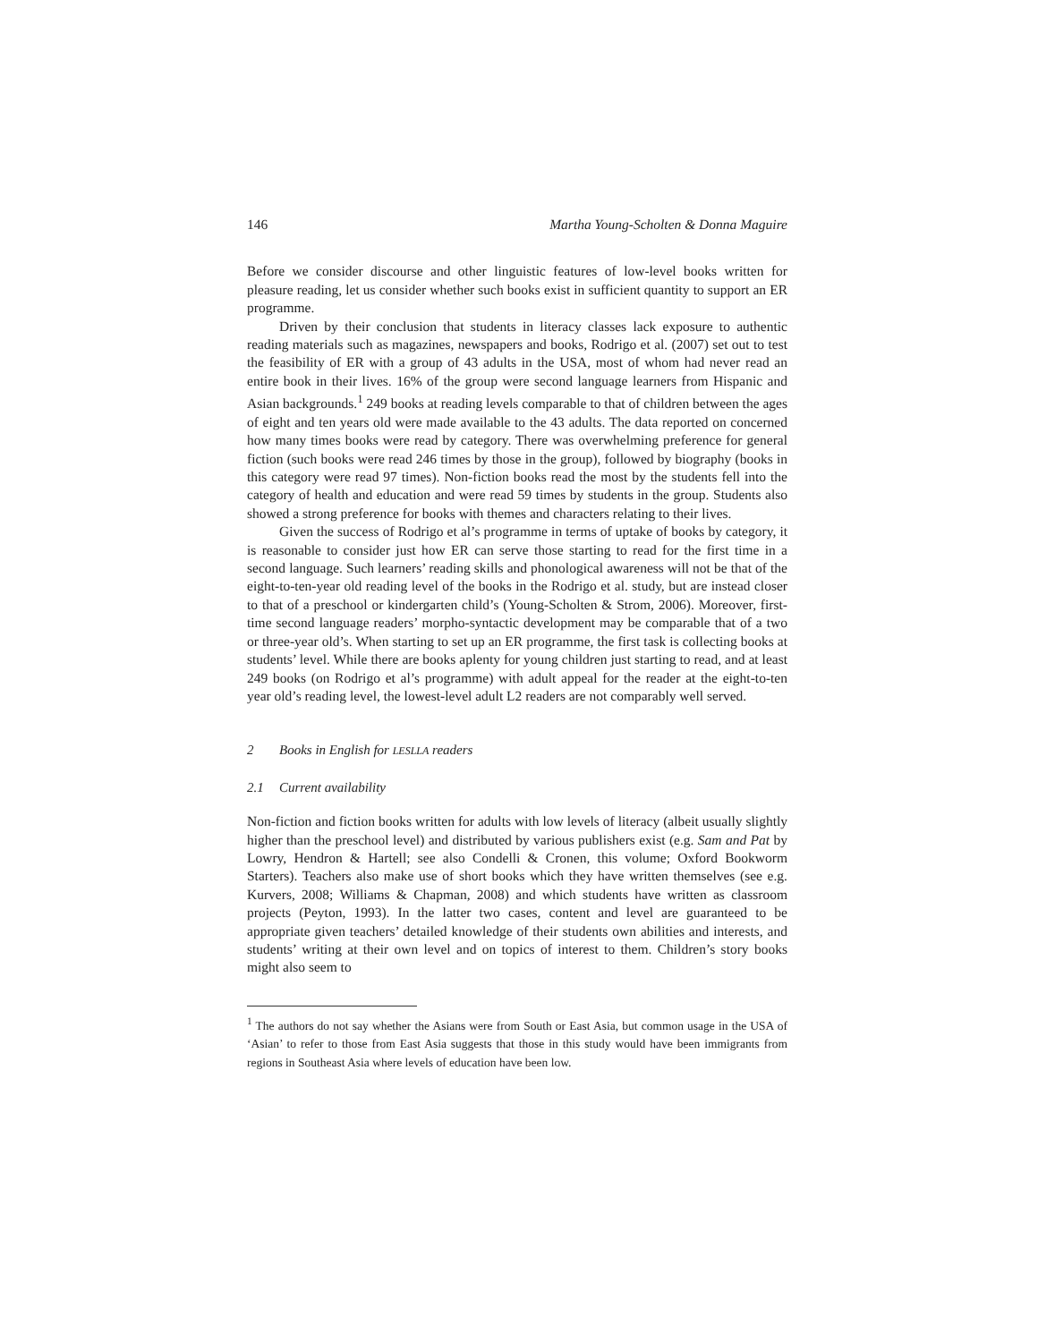146 Martha Young-Scholten & Donna Maguire
Before we consider discourse and other linguistic features of low-level books written for pleasure reading, let us consider whether such books exist in sufficient quantity to support an ER programme.
Driven by their conclusion that students in literacy classes lack exposure to authentic reading materials such as magazines, newspapers and books, Rodrigo et al. (2007) set out to test the feasibility of ER with a group of 43 adults in the USA, most of whom had never read an entire book in their lives. 16% of the group were second language learners from Hispanic and Asian backgrounds.<sup>1</sup> 249 books at reading levels comparable to that of children between the ages of eight and ten years old were made available to the 43 adults. The data reported on concerned how many times books were read by category. There was overwhelming preference for general fiction (such books were read 246 times by those in the group), followed by biography (books in this category were read 97 times). Non-fiction books read the most by the students fell into the category of health and education and were read 59 times by students in the group. Students also showed a strong preference for books with themes and characters relating to their lives.
Given the success of Rodrigo et al’s programme in terms of uptake of books by category, it is reasonable to consider just how ER can serve those starting to read for the first time in a second language. Such learners’ reading skills and phonological awareness will not be that of the eight-to-ten-year old reading level of the books in the Rodrigo et al. study, but are instead closer to that of a preschool or kindergarten child’s (Young-Scholten & Strom, 2006). Moreover, first-time second language readers’ morpho-syntactic development may be comparable that of a two or three-year old’s. When starting to set up an ER programme, the first task is collecting books at students’ level. While there are books aplenty for young children just starting to read, and at least 249 books (on Rodrigo et al’s programme) with adult appeal for the reader at the eight-to-ten year old’s reading level, the lowest-level adult L2 readers are not comparably well served.
2 Books in English for LESLLA readers
2.1 Current availability
Non-fiction and fiction books written for adults with low levels of literacy (albeit usually slightly higher than the preschool level) and distributed by various publishers exist (e.g. Sam and Pat by Lowry, Hendron & Hartell; see also Condelli & Cronen, this volume; Oxford Bookworm Starters). Teachers also make use of short books which they have written themselves (see e.g. Kurvers, 2008; Williams & Chapman, 2008) and which students have written as classroom projects (Peyton, 1993). In the latter two cases, content and level are guaranteed to be appropriate given teachers’ detailed knowledge of their students own abilities and interests, and students’ writing at their own level and on topics of interest to them. Children’s story books might also seem to
<sup>1</sup> The authors do not say whether the Asians were from South or East Asia, but common usage in the USA of ‘Asian’ to refer to those from East Asia suggests that those in this study would have been immigrants from regions in Southeast Asia where levels of education have been low.